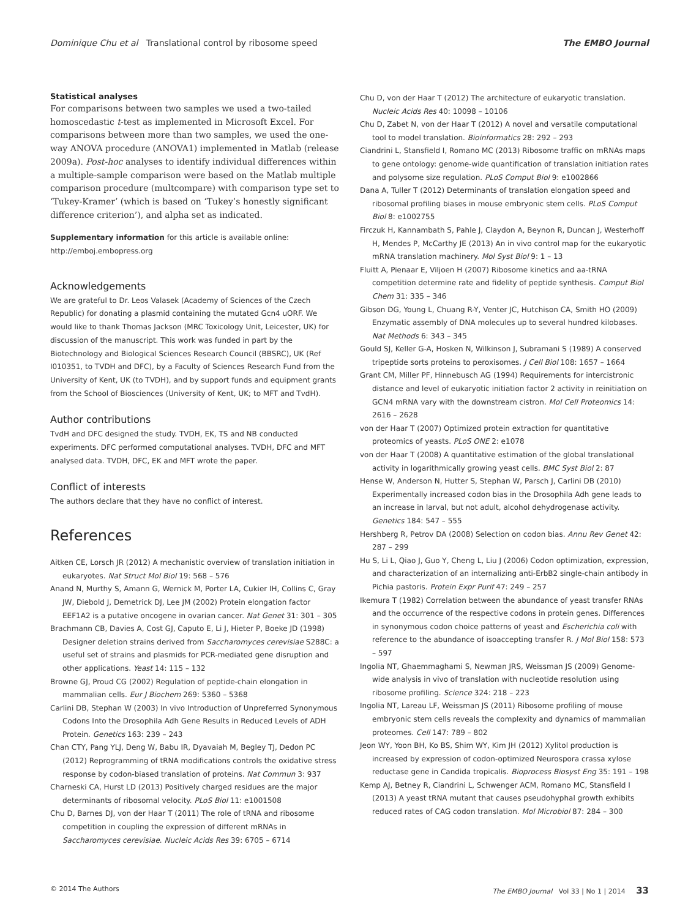Dominique Chu et al Translational control by ribosome speed The EMBO Journal
Statistical analyses
For comparisons between two samples we used a two-tailed homoscedastic t-test as implemented in Microsoft Excel. For comparisons between more than two samples, we used the one-way ANOVA procedure (ANOVA1) implemented in Matlab (release 2009a). Post-hoc analyses to identify individual differences within a multiple-sample comparison were based on the Matlab multiple comparison procedure (multcompare) with comparison type set to ‘Tukey-Kramer’ (which is based on ‘Tukey’s honestly significant difference criterion’), and alpha set as indicated.
Supplementary information for this article is available online: http://emboj.embopress.org
Acknowledgements
We are grateful to Dr. Leos Valasek (Academy of Sciences of the Czech Republic) for donating a plasmid containing the mutated Gcn4 uORF. We would like to thank Thomas Jackson (MRC Toxicology Unit, Leicester, UK) for discussion of the manuscript. This work was funded in part by the Biotechnology and Biological Sciences Research Council (BBSRC), UK (Ref I010351, to TVDH and DFC), by a Faculty of Sciences Research Fund from the University of Kent, UK (to TVDH), and by support funds and equipment grants from the School of Biosciences (University of Kent, UK; to MFT and TvdH).
Author contributions
TvdH and DFC designed the study. TVDH, EK, TS and NB conducted experiments. DFC performed computational analyses. TVDH, DFC and MFT analysed data. TVDH, DFC, EK and MFT wrote the paper.
Conflict of interests
The authors declare that they have no conflict of interest.
References
Aitken CE, Lorsch JR (2012) A mechanistic overview of translation initiation in eukaryotes. Nat Struct Mol Biol 19: 568 – 576
Anand N, Murthy S, Amann G, Wernick M, Porter LA, Cukier IH, Collins C, Gray JW, Diebold J, Demetrick DJ, Lee JM (2002) Protein elongation factor EEF1A2 is a putative oncogene in ovarian cancer. Nat Genet 31: 301 – 305
Brachmann CB, Davies A, Cost GJ, Caputo E, Li J, Hieter P, Boeke JD (1998) Designer deletion strains derived from Saccharomyces cerevisiae S288C: a useful set of strains and plasmids for PCR-mediated gene disruption and other applications. Yeast 14: 115 – 132
Browne GJ, Proud CG (2002) Regulation of peptide-chain elongation in mammalian cells. Eur J Biochem 269: 5360 – 5368
Carlini DB, Stephan W (2003) In vivo Introduction of Unpreferred Synonymous Codons Into the Drosophila Adh Gene Results in Reduced Levels of ADH Protein. Genetics 163: 239 – 243
Chan CTY, Pang YLJ, Deng W, Babu IR, Dyavaiah M, Begley TJ, Dedon PC (2012) Reprogramming of tRNA modifications controls the oxidative stress response by codon-biased translation of proteins. Nat Commun 3: 937
Charneski CA, Hurst LD (2013) Positively charged residues are the major determinants of ribosomal velocity. PLoS Biol 11: e1001508
Chu D, Barnes DJ, von der Haar T (2011) The role of tRNA and ribosome competition in coupling the expression of different mRNAs in Saccharomyces cerevisiae. Nucleic Acids Res 39: 6705 – 6714
Chu D, von der Haar T (2012) The architecture of eukaryotic translation. Nucleic Acids Res 40: 10098 – 10106
Chu D, Zabet N, von der Haar T (2012) A novel and versatile computational tool to model translation. Bioinformatics 28: 292 – 293
Ciandrini L, Stansfield I, Romano MC (2013) Ribosome traffic on mRNAs maps to gene ontology: genome-wide quantification of translation initiation rates and polysome size regulation. PLoS Comput Biol 9: e1002866
Dana A, Tuller T (2012) Determinants of translation elongation speed and ribosomal profiling biases in mouse embryonic stem cells. PLoS Comput Biol 8: e1002755
Firczuk H, Kannambath S, Pahle J, Claydon A, Beynon R, Duncan J, Westerhoff H, Mendes P, McCarthy JE (2013) An in vivo control map for the eukaryotic mRNA translation machinery. Mol Syst Biol 9: 1 – 13
Fluitt A, Pienaar E, Viljoen H (2007) Ribosome kinetics and aa-tRNA competition determine rate and fidelity of peptide synthesis. Comput Biol Chem 31: 335 – 346
Gibson DG, Young L, Chuang R-Y, Venter JC, Hutchison CA, Smith HO (2009) Enzymatic assembly of DNA molecules up to several hundred kilobases. Nat Methods 6: 343 – 345
Gould SJ, Keller G-A, Hosken N, Wilkinson J, Subramani S (1989) A conserved tripeptide sorts proteins to peroxisomes. J Cell Biol 108: 1657 – 1664
Grant CM, Miller PF, Hinnebusch AG (1994) Requirements for intercistronic distance and level of eukaryotic initiation factor 2 activity in reinitiation on GCN4 mRNA vary with the downstream cistron. Mol Cell Proteomics 14: 2616 – 2628
von der Haar T (2007) Optimized protein extraction for quantitative proteomics of yeasts. PLoS ONE 2: e1078
von der Haar T (2008) A quantitative estimation of the global translational activity in logarithmically growing yeast cells. BMC Syst Biol 2: 87
Hense W, Anderson N, Hutter S, Stephan W, Parsch J, Carlini DB (2010) Experimentally increased codon bias in the Drosophila Adh gene leads to an increase in larval, but not adult, alcohol dehydrogenase activity. Genetics 184: 547 – 555
Hershberg R, Petrov DA (2008) Selection on codon bias. Annu Rev Genet 42: 287 – 299
Hu S, Li L, Qiao J, Guo Y, Cheng L, Liu J (2006) Codon optimization, expression, and characterization of an internalizing anti-ErbB2 single-chain antibody in Pichia pastoris. Protein Expr Purif 47: 249 – 257
Ikemura T (1982) Correlation between the abundance of yeast transfer RNAs and the occurrence of the respective codons in protein genes. Differences in synonymous codon choice patterns of yeast and Escherichia coli with reference to the abundance of isoaccepting transfer R. J Mol Biol 158: 573 – 597
Ingolia NT, Ghaemmaghami S, Newman JRS, Weissman JS (2009) Genome-wide analysis in vivo of translation with nucleotide resolution using ribosome profiling. Science 324: 218 – 223
Ingolia NT, Lareau LF, Weissman JS (2011) Ribosome profiling of mouse embryonic stem cells reveals the complexity and dynamics of mammalian proteomes. Cell 147: 789 – 802
Jeon WY, Yoon BH, Ko BS, Shim WY, Kim JH (2012) Xylitol production is increased by expression of codon-optimized Neurospora crassa xylose reductase gene in Candida tropicalis. Bioprocess Biosyst Eng 35: 191 – 198
Kemp AJ, Betney R, Ciandrini L, Schwenger ACM, Romano MC, Stansfield I (2013) A yeast tRNA mutant that causes pseudohyphal growth exhibits reduced rates of CAG codon translation. Mol Microbiol 87: 284 – 300
© 2014 The Authors The EMBO Journal Vol 33 | No 1 | 2014 33